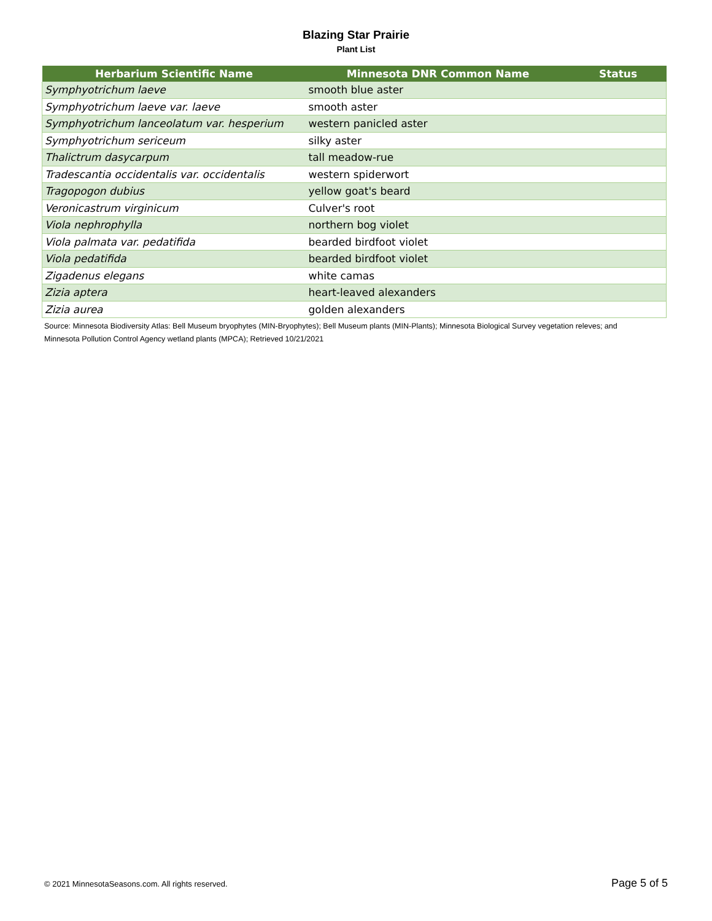Blazing Star Prairie
Plant List
| Herbarium Scientific Name | Minnesota DNR Common Name | Status |
| --- | --- | --- |
| Symphyotrichum laeve | smooth blue aster | |
| Symphyotrichum laeve var. laeve | smooth aster | |
| Symphyotrichum lanceolatum var. hesperium | western panicled aster | |
| Symphyotrichum sericeum | silky aster | |
| Thalictrum dasycarpum | tall meadow-rue | |
| Tradescantia occidentalis var. occidentalis | western spiderwort | |
| Tragopogon dubius | yellow goat's beard | |
| Veronicastrum virginicum | Culver's root | |
| Viola nephrophylla | northern bog violet | |
| Viola palmata var. pedatifida | bearded birdfoot violet | |
| Viola pedatifida | bearded birdfoot violet | |
| Zigadenus elegans | white camas | |
| Zizia aptera | heart-leaved alexanders | |
| Zizia aurea | golden alexanders | |
Source: Minnesota Biodiversity Atlas: Bell Museum bryophytes (MIN-Bryophytes); Bell Museum plants (MIN-Plants); Minnesota Biological Survey vegetation releves; and Minnesota Pollution Control Agency wetland plants (MPCA); Retrieved 10/21/2021
© 2021 MinnesotaSeasons.com. All rights reserved. Page 5 of 5